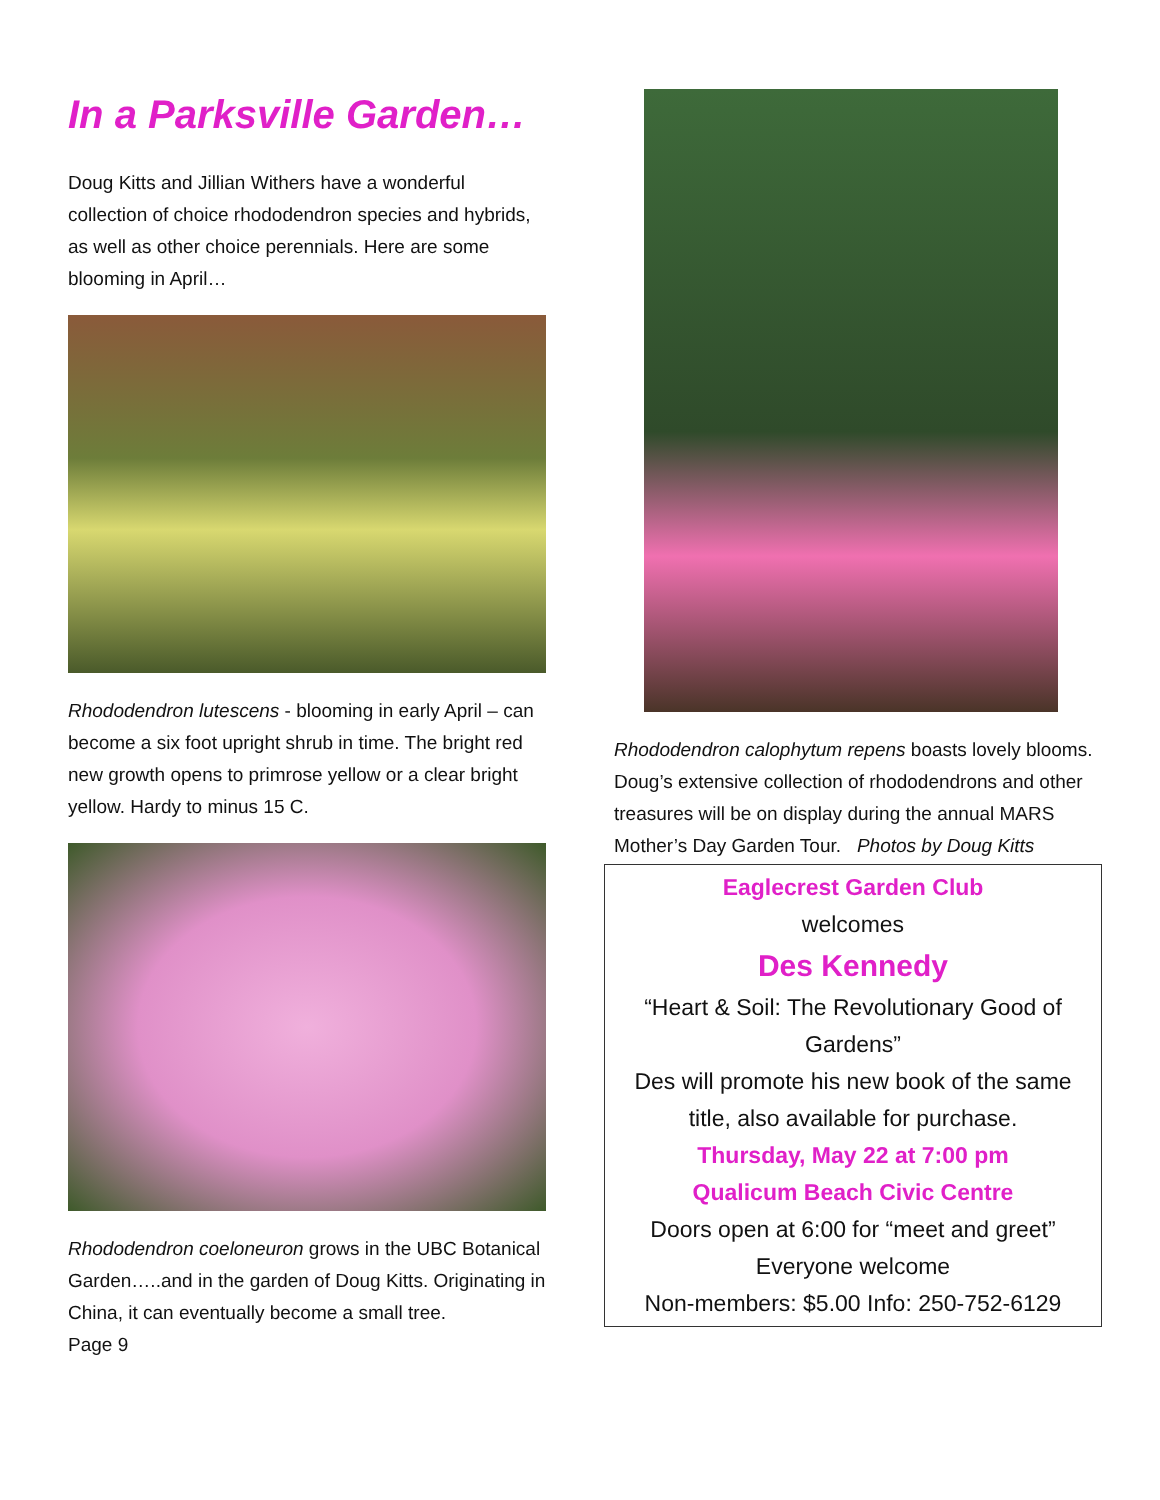In a Parksville Garden…
Doug Kitts and Jillian Withers have a wonderful collection of choice rhododendron species and hybrids, as well as other choice perennials. Here are some blooming in April…
Rhododendron lutescens - blooming in early April – can become a six foot upright shrub in time. The bright red new growth opens to primrose yellow or a clear bright yellow. Hardy to minus 15 C.
Rhododendron coeloneuron grows in the UBC Botanical Garden…..and in the garden of Doug Kitts. Originating in China, it can eventually become a small tree.
Page 9
Rhododendron calophytum repens boasts lovely blooms. Doug’s extensive collection of rhododendrons and other treasures will be on display during the annual MARS Mother’s Day Garden Tour. Photos by Doug Kitts
Eaglecrest Garden Club
welcomes
Des Kennedy
“Heart & Soil: The Revolutionary Good of Gardens”
Des will promote his new book of the same title, also available for purchase.
Thursday, May 22 at 7:00 pm
Qualicum Beach Civic Centre
Doors open at 6:00 for “meet and greet”
Everyone welcome
Non-members: $5.00 Info: 250-752-6129